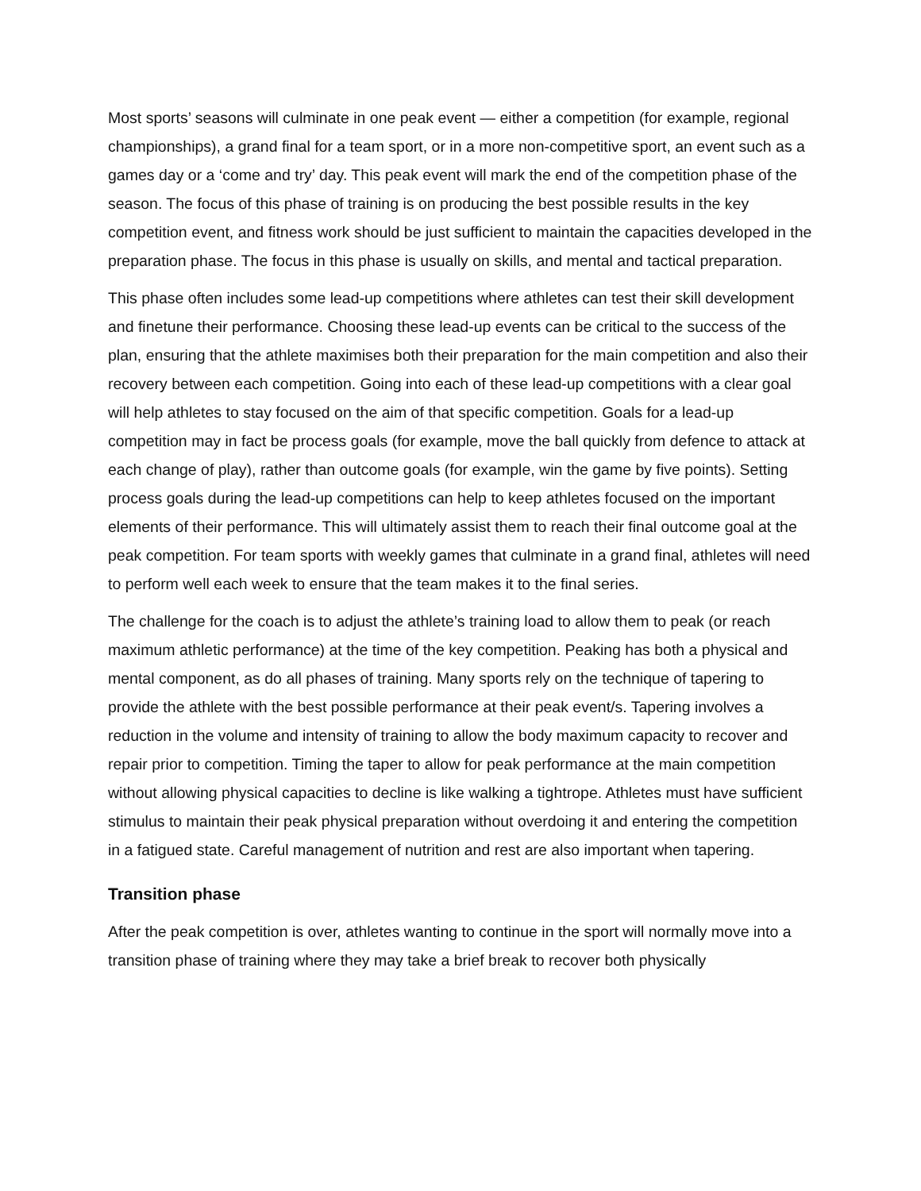Most sports’ seasons will culminate in one peak event — either a competition (for example, regional championships), a grand final for a team sport, or in a more non-competitive sport, an event such as a games day or a ‘come and try’ day. This peak event will mark the end of the competition phase of the season. The focus of this phase of training is on producing the best possible results in the key competition event, and fitness work should be just sufficient to maintain the capacities developed in the preparation phase. The focus in this phase is usually on skills, and mental and tactical preparation.
This phase often includes some lead-up competitions where athletes can test their skill development and finetune their performance. Choosing these lead-up events can be critical to the success of the plan, ensuring that the athlete maximises both their preparation for the main competition and also their recovery between each competition. Going into each of these lead-up competitions with a clear goal will help athletes to stay focused on the aim of that specific competition. Goals for a lead-up competition may in fact be process goals (for example, move the ball quickly from defence to attack at each change of play), rather than outcome goals (for example, win the game by five points). Setting process goals during the lead-up competitions can help to keep athletes focused on the important elements of their performance. This will ultimately assist them to reach their final outcome goal at the peak competition. For team sports with weekly games that culminate in a grand final, athletes will need to perform well each week to ensure that the team makes it to the final series.
The challenge for the coach is to adjust the athlete’s training load to allow them to peak (or reach maximum athletic performance) at the time of the key competition. Peaking has both a physical and mental component, as do all phases of training. Many sports rely on the technique of tapering to provide the athlete with the best possible performance at their peak event/s. Tapering involves a reduction in the volume and intensity of training to allow the body maximum capacity to recover and repair prior to competition. Timing the taper to allow for peak performance at the main competition without allowing physical capacities to decline is like walking a tightrope. Athletes must have sufficient stimulus to maintain their peak physical preparation without overdoing it and entering the competition in a fatigued state. Careful management of nutrition and rest are also important when tapering.
Transition phase
After the peak competition is over, athletes wanting to continue in the sport will normally move into a transition phase of training where they may take a brief break to recover both physically